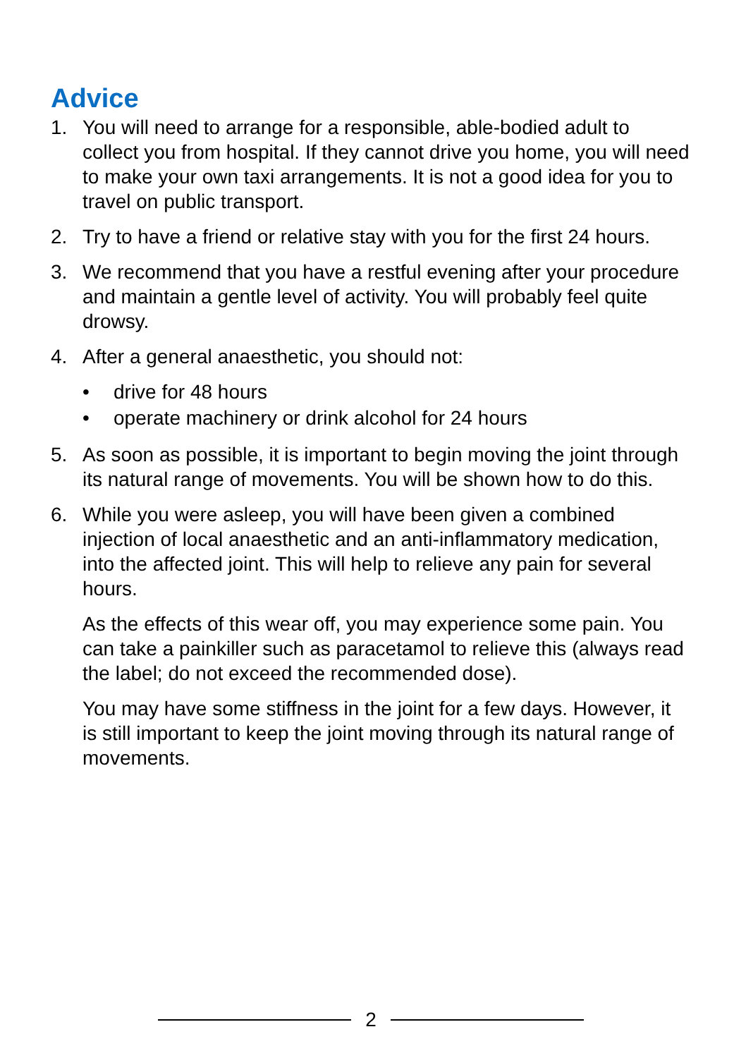Advice
1. You will need to arrange for a responsible, able-bodied adult to collect you from hospital. If they cannot drive you home, you will need to make your own taxi arrangements. It is not a good idea for you to travel on public transport.
2. Try to have a friend or relative stay with you for the first 24 hours.
3. We recommend that you have a restful evening after your procedure and maintain a gentle level of activity. You will probably feel quite drowsy.
4. After a general anaesthetic, you should not:
• drive for 48 hours
• operate machinery or drink alcohol for 24 hours
5. As soon as possible, it is important to begin moving the joint through its natural range of movements. You will be shown how to do this.
6. While you were asleep, you will have been given a combined injection of local anaesthetic and an anti-inflammatory medication, into the affected joint. This will help to relieve any pain for several hours.
As the effects of this wear off, you may experience some pain. You can take a painkiller such as paracetamol to relieve this (always read the label; do not exceed the recommended dose).
You may have some stiffness in the joint for a few days. However, it is still important to keep the joint moving through its natural range of movements.
2